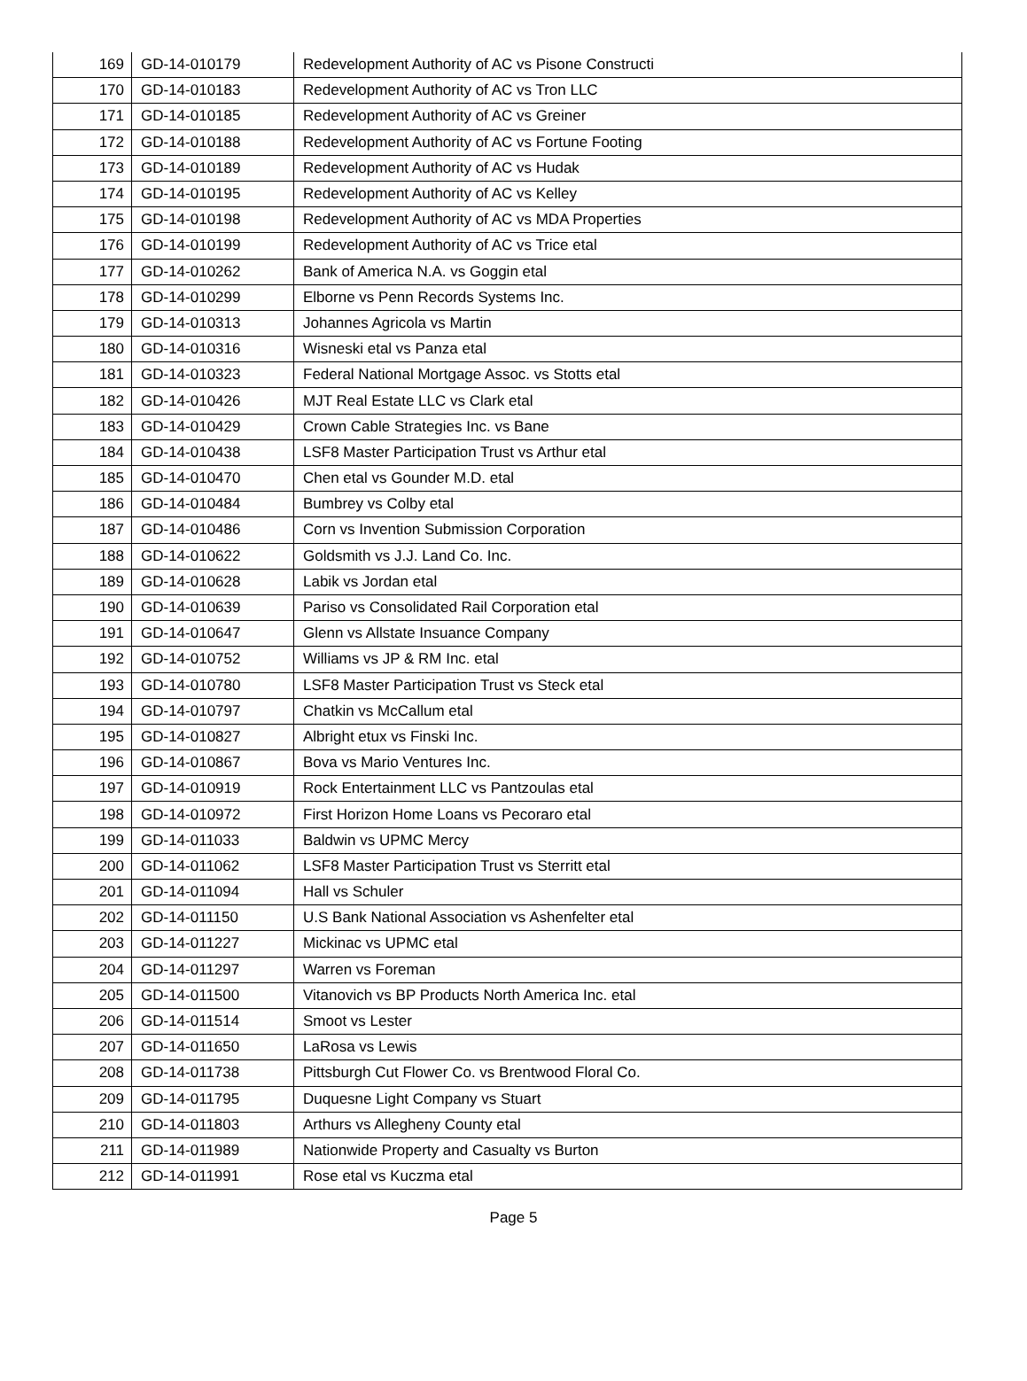| 169 | GD-14-010179 | Redevelopment Authority of AC vs Pisone Constructi |
| 170 | GD-14-010183 | Redevelopment Authority of AC vs Tron LLC |
| 171 | GD-14-010185 | Redevelopment Authority of AC vs Greiner |
| 172 | GD-14-010188 | Redevelopment Authority of AC vs Fortune Footing |
| 173 | GD-14-010189 | Redevelopment Authority of AC vs Hudak |
| 174 | GD-14-010195 | Redevelopment Authority of AC vs Kelley |
| 175 | GD-14-010198 | Redevelopment Authority of AC vs MDA Properties |
| 176 | GD-14-010199 | Redevelopment Authority of AC vs Trice etal |
| 177 | GD-14-010262 | Bank of America N.A. vs Goggin etal |
| 178 | GD-14-010299 | Elborne vs Penn Records Systems Inc. |
| 179 | GD-14-010313 | Johannes Agricola vs Martin |
| 180 | GD-14-010316 | Wisneski etal vs Panza etal |
| 181 | GD-14-010323 | Federal National Mortgage Assoc. vs Stotts etal |
| 182 | GD-14-010426 | MJT Real Estate LLC vs Clark etal |
| 183 | GD-14-010429 | Crown Cable Strategies Inc. vs Bane |
| 184 | GD-14-010438 | LSF8 Master Participation Trust vs Arthur etal |
| 185 | GD-14-010470 | Chen etal vs Gounder M.D. etal |
| 186 | GD-14-010484 | Bumbrey vs Colby etal |
| 187 | GD-14-010486 | Corn vs Invention Submission Corporation |
| 188 | GD-14-010622 | Goldsmith vs J.J. Land Co. Inc. |
| 189 | GD-14-010628 | Labik vs Jordan etal |
| 190 | GD-14-010639 | Pariso vs Consolidated Rail Corporation etal |
| 191 | GD-14-010647 | Glenn vs Allstate Insuance Company |
| 192 | GD-14-010752 | Williams vs JP & RM Inc. etal |
| 193 | GD-14-010780 | LSF8 Master Participation Trust vs Steck etal |
| 194 | GD-14-010797 | Chatkin vs McCallum etal |
| 195 | GD-14-010827 | Albright etux vs Finski Inc. |
| 196 | GD-14-010867 | Bova vs Mario Ventures Inc. |
| 197 | GD-14-010919 | Rock Entertainment LLC vs Pantzoulas etal |
| 198 | GD-14-010972 | First Horizon Home Loans vs Pecoraro etal |
| 199 | GD-14-011033 | Baldwin vs UPMC Mercy |
| 200 | GD-14-011062 | LSF8 Master Participation Trust vs Sterritt etal |
| 201 | GD-14-011094 | Hall vs Schuler |
| 202 | GD-14-011150 | U.S Bank National Association vs Ashenfelter etal |
| 203 | GD-14-011227 | Mickinac vs UPMC etal |
| 204 | GD-14-011297 | Warren vs Foreman |
| 205 | GD-14-011500 | Vitanovich vs BP Products North America Inc. etal |
| 206 | GD-14-011514 | Smoot vs Lester |
| 207 | GD-14-011650 | LaRosa vs Lewis |
| 208 | GD-14-011738 | Pittsburgh Cut Flower Co. vs Brentwood Floral Co. |
| 209 | GD-14-011795 | Duquesne Light Company vs Stuart |
| 210 | GD-14-011803 | Arthurs vs Allegheny County etal |
| 211 | GD-14-011989 | Nationwide Property and Casualty vs Burton |
| 212 | GD-14-011991 | Rose etal vs Kuczma etal |
Page 5